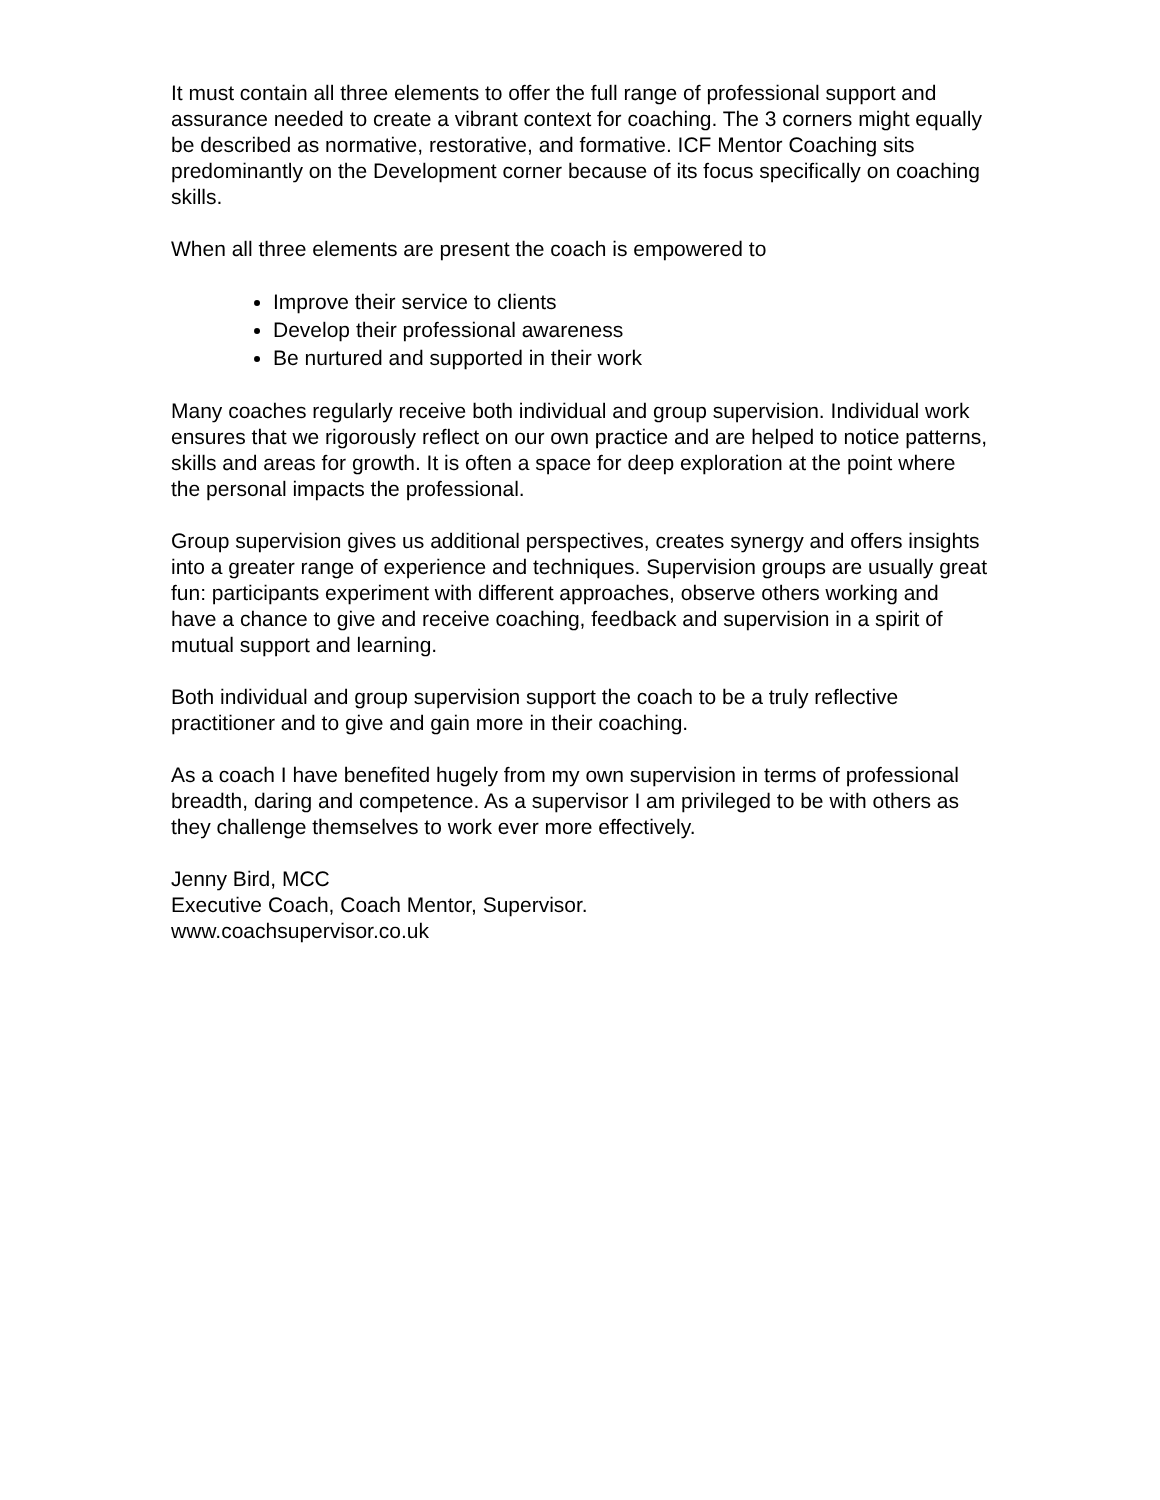It must contain all three elements to offer the full range of professional support and assurance needed to create a vibrant context for coaching. The 3 corners might equally be described as normative, restorative, and formative. ICF Mentor Coaching sits predominantly on the Development corner because of its focus specifically on coaching skills.
When all three elements are present the coach is empowered to
Improve their service to clients
Develop their professional awareness
Be nurtured and supported in their work
Many coaches regularly receive both individual and group supervision. Individual work ensures that we rigorously reflect on our own practice and are helped to notice patterns, skills and areas for growth. It is often a space for deep exploration at the point where the personal impacts the professional.
Group supervision gives us additional perspectives, creates synergy and offers insights into a greater range of experience and techniques. Supervision groups are usually great fun: participants experiment with different approaches, observe others working and have a chance to give and receive coaching, feedback and supervision in a spirit of mutual support and learning.
Both individual and group supervision support the coach to be a truly reflective practitioner and to give and gain more in their coaching.
As a coach I have benefited hugely from my own supervision in terms of professional breadth, daring and competence. As a supervisor I am privileged to be with others as they challenge themselves to work ever more effectively.
Jenny Bird, MCC
Executive Coach, Coach Mentor, Supervisor.
www.coachsupervisor.co.uk